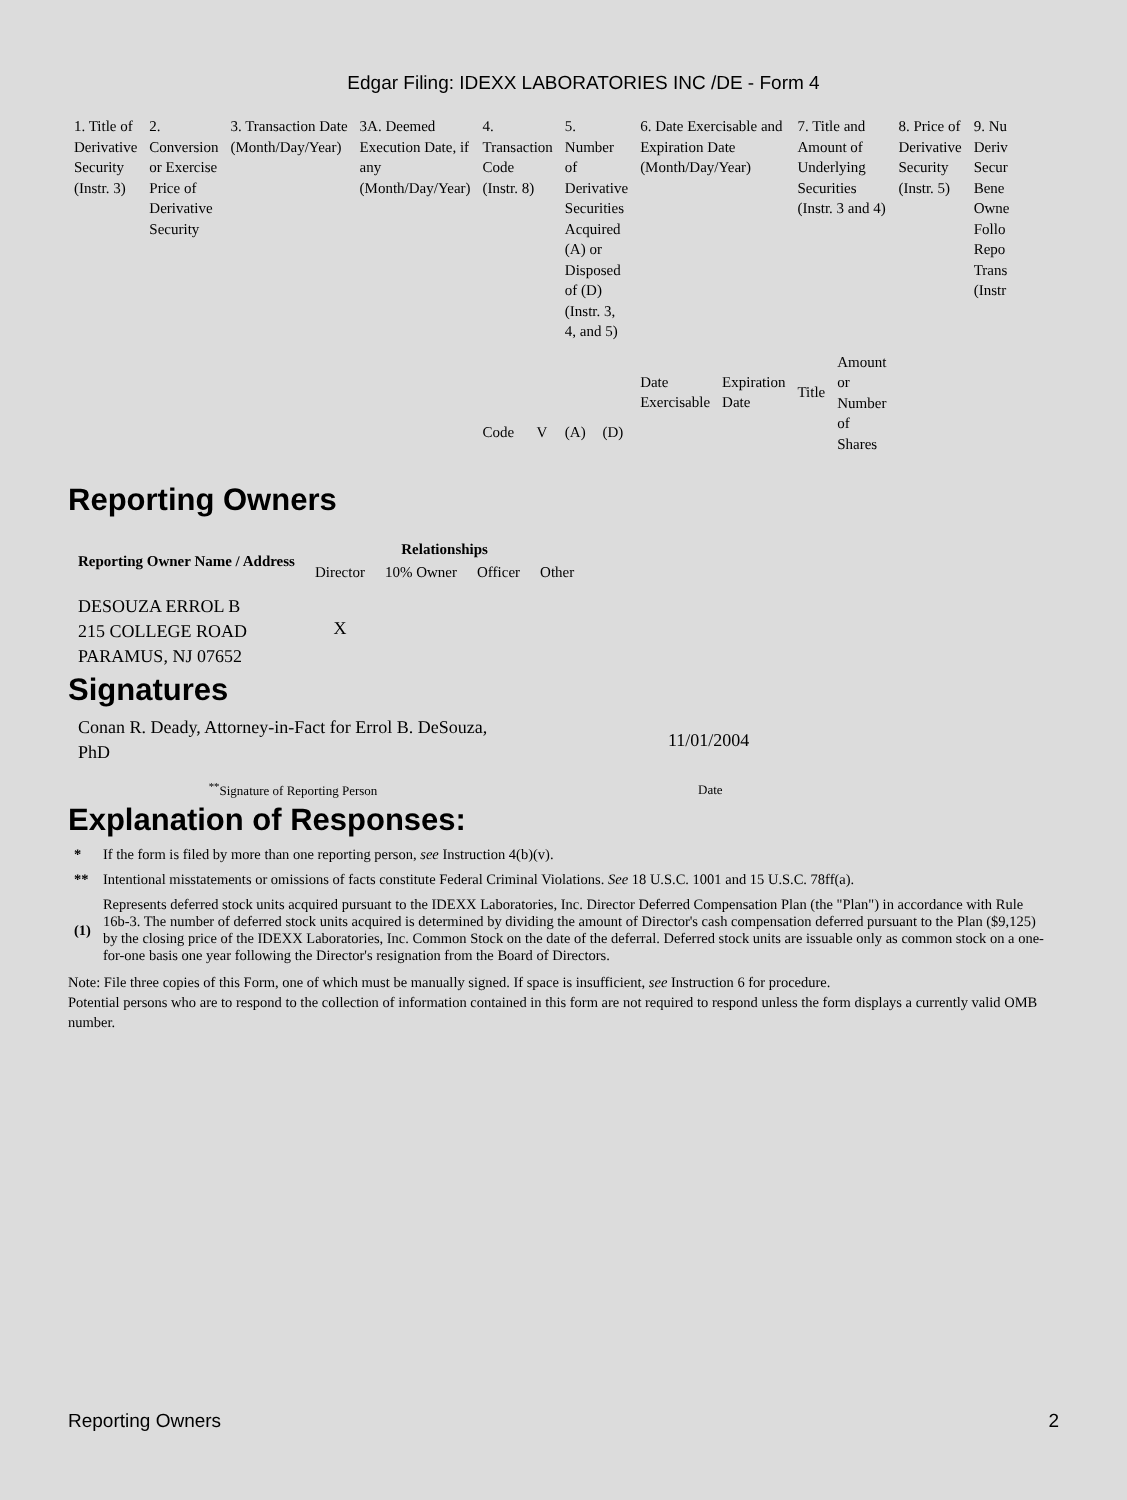Edgar Filing: IDEXX LABORATORIES INC /DE - Form 4
| 1. Title of Derivative Security (Instr. 3) | 2. Conversion or Exercise Price of Derivative Security | 3. Transaction Date (Month/Day/Year) | 3A. Deemed Execution Date, if any (Month/Day/Year) | 4. Transaction Code (Instr. 8) | | 5. Number of Derivative Securities Acquired (A) or Disposed of (D) (Instr. 3, 4, and 5) | | 6. Date Exercisable and Expiration Date (Month/Day/Year) | | 7. Title and Amount of Underlying Securities (Instr. 3 and 4) | | 8. Price of Derivative Security (Instr. 5) | 9. Nu Deriv Secur Bene Owne Follo Repo Trans (Instr |
| --- | --- | --- | --- | --- | --- | --- | --- | --- | --- | --- | --- | --- | --- |
| | | | | Code | V | (A) | (D) | Date Exercisable | Expiration Date | Title | Amount or Number of Shares | | |
Reporting Owners
| Reporting Owner Name / Address | Relationships | | | |
| --- | --- | --- | --- | --- |
| | Director | 10% Owner | Officer | Other |
| DESOUZA ERROL B 215 COLLEGE ROAD PARAMUS, NJ 07652 | X | | | |
Signatures
| Conan R. Deady, Attorney-in-Fact for Errol B. DeSouza, PhD | 11/01/2004 |
| <sup>**</sup> Signature of Reporting Person | Date |
Explanation of Responses:
| * | If the form is filed by more than one reporting person, see Instruction 4(b)(v). |
| ** | Intentional misstatements or omissions of facts constitute Federal Criminal Violations. See 18 U.S.C. 1001 and 15 U.S.C. 78ff(a). |
| (1) | Represents deferred stock units acquired pursuant to the IDEXX Laboratories, Inc. Director Deferred Compensation Plan (the "Plan") in accordance with Rule 16b-3. The number of deferred stock units acquired is determined by dividing the amount of Director's cash compensation deferred pursuant to the Plan ($9,125) by the closing price of the IDEXX Laboratories, Inc. Common Stock on the date of the deferral. Deferred stock units are issuable only as common stock on a one-for-one basis one year following the Director's resignation from the Board of Directors. |
Note: File three copies of this Form, one of which must be manually signed. If space is insufficient, see Instruction 6 for procedure.
Potential persons who are to respond to the collection of information contained in this form are not required to respond unless the form displays a currently valid OMB number.
Reporting Owners 2